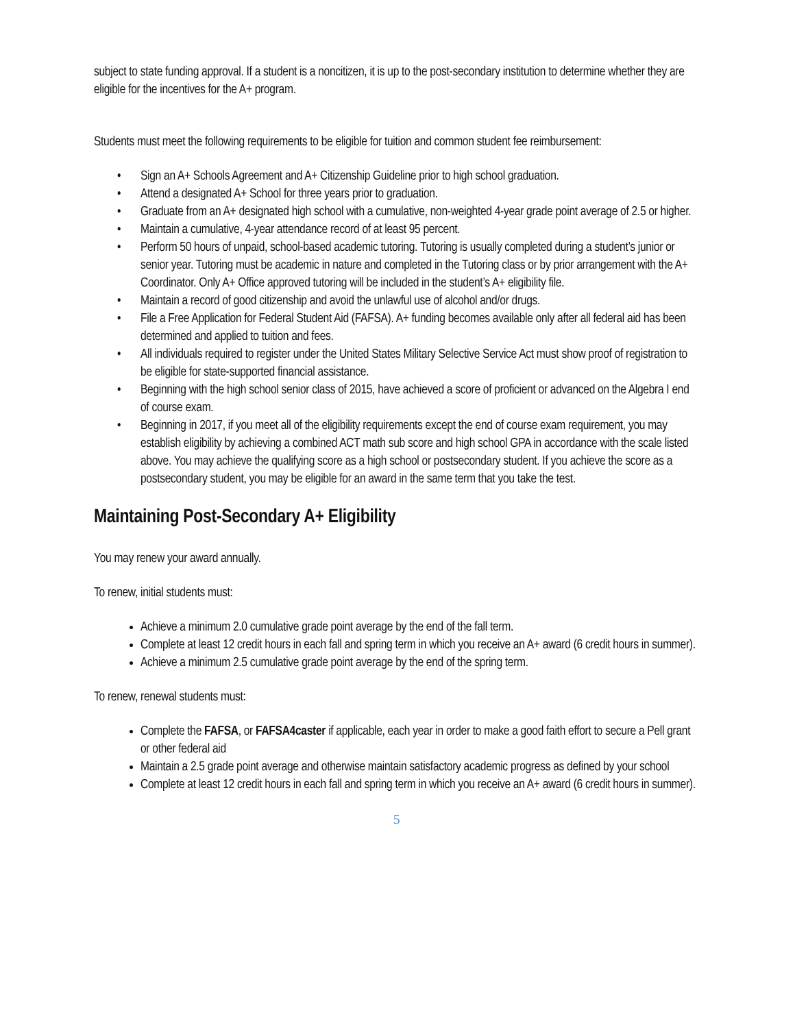subject to state funding approval. If a student is a noncitizen, it is up to the post-secondary institution to determine whether they are eligible for the incentives for the A+ program.
Students must meet the following requirements to be eligible for tuition and common student fee reimbursement:
• Sign an A+ Schools Agreement and A+ Citizenship Guideline prior to high school graduation.
• Attend a designated A+ School for three years prior to graduation.
• Graduate from an A+ designated high school with a cumulative, non-weighted 4-year grade point average of 2.5 or higher.
• Maintain a cumulative, 4-year attendance record of at least 95 percent.
• Perform 50 hours of unpaid, school-based academic tutoring. Tutoring is usually completed during a student’s junior or senior year. Tutoring must be academic in nature and completed in the Tutoring class or by prior arrangement with the A+ Coordinator. Only A+ Office approved tutoring will be included in the student’s A+ eligibility file.
• Maintain a record of good citizenship and avoid the unlawful use of alcohol and/or drugs.
• File a Free Application for Federal Student Aid (FAFSA). A+ funding becomes available only after all federal aid has been determined and applied to tuition and fees.
• All individuals required to register under the United States Military Selective Service Act must show proof of registration to be eligible for state-supported financial assistance.
• Beginning with the high school senior class of 2015, have achieved a score of proficient or advanced on the Algebra I end of course exam.
• Beginning in 2017, if you meet all of the eligibility requirements except the end of course exam requirement, you may establish eligibility by achieving a combined ACT math sub score and high school GPA in accordance with the scale listed above. You may achieve the qualifying score as a high school or postsecondary student. If you achieve the score as a postsecondary student, you may be eligible for an award in the same term that you take the test.
Maintaining Post-Secondary A+ Eligibility
You may renew your award annually.
To renew, initial students must:
Achieve a minimum 2.0 cumulative grade point average by the end of the fall term.
Complete at least 12 credit hours in each fall and spring term in which you receive an A+ award (6 credit hours in summer).
Achieve a minimum 2.5 cumulative grade point average by the end of the spring term.
To renew, renewal students must:
Complete the FAFSA, or FAFSA4caster if applicable, each year in order to make a good faith effort to secure a Pell grant or other federal aid
Maintain a 2.5 grade point average and otherwise maintain satisfactory academic progress as defined by your school
Complete at least 12 credit hours in each fall and spring term in which you receive an A+ award (6 credit hours in summer).
5